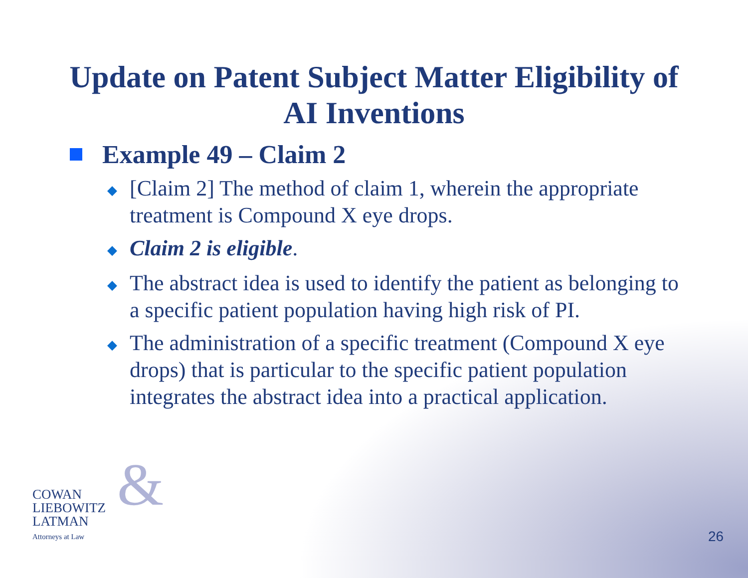Update on Patent Subject Matter Eligibility of
AI Inventions
Example 49 – Claim 2
◆ [Claim 2] The method of claim 1, wherein the appropriate treatment is Compound X eye drops.
◆ Claim 2 is eligible.
◆ The abstract idea is used to identify the patient as belonging to a specific patient population having high risk of PI.
◆ The administration of a specific treatment (Compound X eye drops) that is particular to the specific patient population integrates the abstract idea into a practical application.
& COWAN
LIEBOWITZ
LATMAN
Attorneys at Law
26